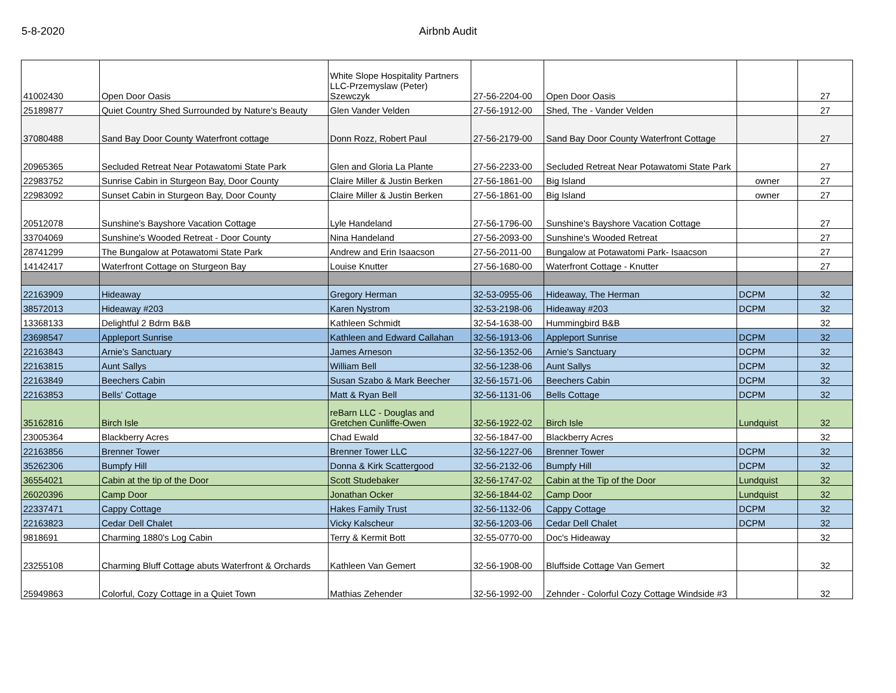5-8-2020 Airbnb Audit
| 41002430 | Open Door Oasis | White Slope Hospitality Partners LLC-Przemyslaw (Peter) Szewczyk | 27-56-2204-00 | Open Door Oasis | | 27 |
| 25189877 | Quiet Country Shed Surrounded by Nature's Beauty | Glen Vander Velden | 27-56-1912-00 | Shed, The - Vander Velden | | 27 |
| 37080488 | Sand Bay Door County Waterfront cottage | Donn Rozz, Robert Paul | 27-56-2179-00 | Sand Bay Door County Waterfront Cottage | | 27 |
| 20965365 | Secluded Retreat Near Potawatomi State Park | Glen and Gloria La Plante | 27-56-2233-00 | Secluded Retreat Near Potawatomi State Park | | 27 |
| 22983752 | Sunrise Cabin in Sturgeon Bay, Door County | Claire Miller & Justin Berken | 27-56-1861-00 | Big Island | owner | 27 |
| 22983092 | Sunset Cabin in Sturgeon Bay, Door County | Claire Miller & Justin Berken | 27-56-1861-00 | Big Island | owner | 27 |
| 20512078 | Sunshine's Bayshore Vacation Cottage | Lyle Handeland | 27-56-1796-00 | Sunshine's Bayshore Vacation Cottage | | 27 |
| 33704069 | Sunshine's Wooded Retreat - Door County | Nina Handeland | 27-56-2093-00 | Sunshine's Wooded Retreat | | 27 |
| 28741299 | The Bungalow at Potawatomi State Park | Andrew and Erin Isaacson | 27-56-2011-00 | Bungalow at Potawatomi Park- Isaacson | | 27 |
| 14142417 | Waterfront Cottage on Sturgeon Bay | Louise Knutter | 27-56-1680-00 | Waterfront Cottage - Knutter | | 27 |
| 22163909 | Hideaway | Gregory Herman | 32-53-0955-06 | Hideaway, The Herman | DCPM | 32 |
| 38572013 | Hideaway #203 | Karen Nystrom | 32-53-2198-06 | Hideaway #203 | DCPM | 32 |
| 13368133 | Delightful 2 Bdrm B&B | Kathleen Schmidt | 32-54-1638-00 | Hummingbird B&B | | 32 |
| 23698547 | Appleport Sunrise | Kathleen and Edward Callahan | 32-56-1913-06 | Appleport Sunrise | DCPM | 32 |
| 22163843 | Arnie's Sanctuary | James Arneson | 32-56-1352-06 | Arnie's Sanctuary | DCPM | 32 |
| 22163815 | Aunt Sallys | William Bell | 32-56-1238-06 | Aunt Sallys | DCPM | 32 |
| 22163849 | Beechers Cabin | Susan Szabo & Mark Beecher | 32-56-1571-06 | Beechers Cabin | DCPM | 32 |
| 22163853 | Bells' Cottage | Matt & Ryan Bell | 32-56-1131-06 | Bells Cottage | DCPM | 32 |
| 35162816 | Birch Isle | reBarn LLC - Douglas and Gretchen Cunliffe-Owen | 32-56-1922-02 | Birch Isle | Lundquist | 32 |
| 23005364 | Blackberry Acres | Chad Ewald | 32-56-1847-00 | Blackberry Acres | | 32 |
| 22163856 | Brenner Tower | Brenner Tower LLC | 32-56-1227-06 | Brenner Tower | DCPM | 32 |
| 35262306 | Bumpfy Hill | Donna & Kirk Scattergood | 32-56-2132-06 | Bumpfy Hill | DCPM | 32 |
| 36554021 | Cabin at the tip of the Door | Scott Studebaker | 32-56-1747-02 | Cabin at the Tip of the Door | Lundquist | 32 |
| 26020396 | Camp Door | Jonathan Ocker | 32-56-1844-02 | Camp Door | Lundquist | 32 |
| 22337471 | Cappy Cottage | Hakes Family Trust | 32-56-1132-06 | Cappy Cottage | DCPM | 32 |
| 22163823 | Cedar Dell Chalet | Vicky Kalscheur | 32-56-1203-06 | Cedar Dell Chalet | DCPM | 32 |
| 9818691 | Charming 1880's Log Cabin | Terry & Kermit Bott | 32-55-0770-00 | Doc's Hideaway | | 32 |
| 23255108 | Charming Bluff Cottage abuts Waterfront & Orchards | Kathleen Van Gemert | 32-56-1908-00 | Bluffside Cottage Van Gemert | | 32 |
| 25949863 | Colorful, Cozy Cottage in a Quiet Town | Mathias Zehender | 32-56-1992-00 | Zehnder - Colorful Cozy Cottage Windside #3 | | 32 |